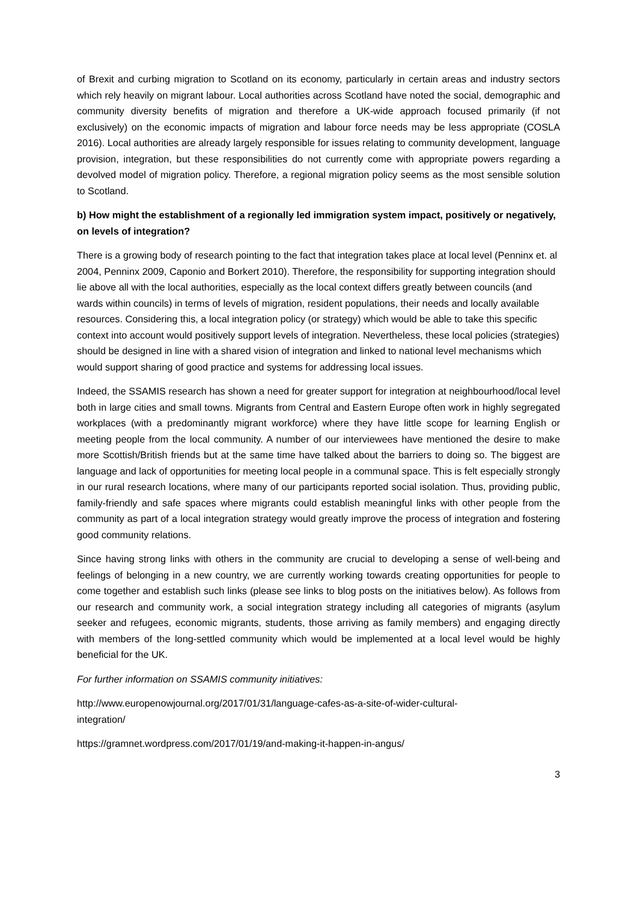of Brexit and curbing migration to Scotland on its economy, particularly in certain areas and industry sectors which rely heavily on migrant labour. Local authorities across Scotland have noted the social, demographic and community diversity benefits of migration and therefore a UK-wide approach focused primarily (if not exclusively) on the economic impacts of migration and labour force needs may be less appropriate (COSLA 2016). Local authorities are already largely responsible for issues relating to community development, language provision, integration, but these responsibilities do not currently come with appropriate powers regarding a devolved model of migration policy. Therefore, a regional migration policy seems as the most sensible solution to Scotland.
b) How might the establishment of a regionally led immigration system impact, positively or negatively, on levels of integration?
There is a growing body of research pointing to the fact that integration takes place at local level (Penninx et. al 2004, Penninx 2009, Caponio and Borkert 2010). Therefore, the responsibility for supporting integration should lie above all with the local authorities, especially as the local context differs greatly between councils (and wards within councils) in terms of levels of migration, resident populations, their needs and locally available resources. Considering this, a local integration policy (or strategy) which would be able to take this specific context into account would positively support levels of integration. Nevertheless, these local policies (strategies) should be designed in line with a shared vision of integration and linked to national level mechanisms which would support sharing of good practice and systems for addressing local issues.
Indeed, the SSAMIS research has shown a need for greater support for integration at neighbourhood/local level both in large cities and small towns. Migrants from Central and Eastern Europe often work in highly segregated workplaces (with a predominantly migrant workforce) where they have little scope for learning English or meeting people from the local community. A number of our interviewees have mentioned the desire to make more Scottish/British friends but at the same time have talked about the barriers to doing so. The biggest are language and lack of opportunities for meeting local people in a communal space. This is felt especially strongly in our rural research locations, where many of our participants reported social isolation. Thus, providing public, family-friendly and safe spaces where migrants could establish meaningful links with other people from the community as part of a local integration strategy would greatly improve the process of integration and fostering good community relations.
Since having strong links with others in the community are crucial to developing a sense of well-being and feelings of belonging in a new country, we are currently working towards creating opportunities for people to come together and establish such links (please see links to blog posts on the initiatives below). As follows from our research and community work, a social integration strategy including all categories of migrants (asylum seeker and refugees, economic migrants, students, those arriving as family members) and engaging directly with members of the long-settled community which would be implemented at a local level would be highly beneficial for the UK.
For further information on SSAMIS community initiatives:
http://www.europenowjournal.org/2017/01/31/language-cafes-as-a-site-of-wider-cultural-
integration/
https://gramnet.wordpress.com/2017/01/19/and-making-it-happen-in-angus/
3